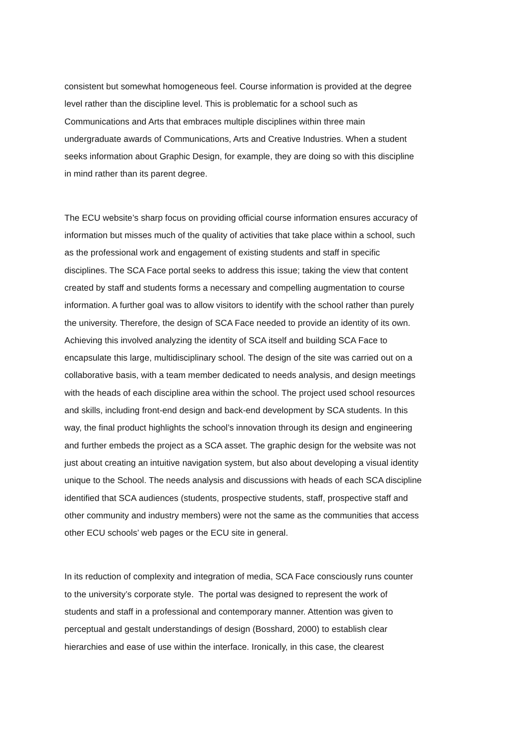consistent but somewhat homogeneous feel. Course information is provided at the degree
level rather than the discipline level. This is problematic for a school such as
Communications and Arts that embraces multiple disciplines within three main
undergraduate awards of Communications, Arts and Creative Industries. When a student
seeks information about Graphic Design, for example, they are doing so with this discipline
in mind rather than its parent degree.
The ECU website’s sharp focus on providing official course information ensures accuracy of
information but misses much of the quality of activities that take place within a school, such
as the professional work and engagement of existing students and staff in specific
disciplines. The SCA Face portal seeks to address this issue; taking the view that content
created by staff and students forms a necessary and compelling augmentation to course
information. A further goal was to allow visitors to identify with the school rather than purely
the university. Therefore, the design of SCA Face needed to provide an identity of its own.
Achieving this involved analyzing the identity of SCA itself and building SCA Face to
encapsulate this large, multidisciplinary school. The design of the site was carried out on a
collaborative basis, with a team member dedicated to needs analysis, and design meetings
with the heads of each discipline area within the school. The project used school resources
and skills, including front-end design and back-end development by SCA students. In this
way, the final product highlights the school’s innovation through its design and engineering
and further embeds the project as a SCA asset. The graphic design for the website was not
just about creating an intuitive navigation system, but also about developing a visual identity
unique to the School. The needs analysis and discussions with heads of each SCA discipline
identified that SCA audiences (students, prospective students, staff, prospective staff and
other community and industry members) were not the same as the communities that access
other ECU schools’ web pages or the ECU site in general.
In its reduction of complexity and integration of media, SCA Face consciously runs counter
to the university’s corporate style. The portal was designed to represent the work of
students and staff in a professional and contemporary manner. Attention was given to
perceptual and gestalt understandings of design (Bosshard, 2000) to establish clear
hierarchies and ease of use within the interface. Ironically, in this case, the clearest